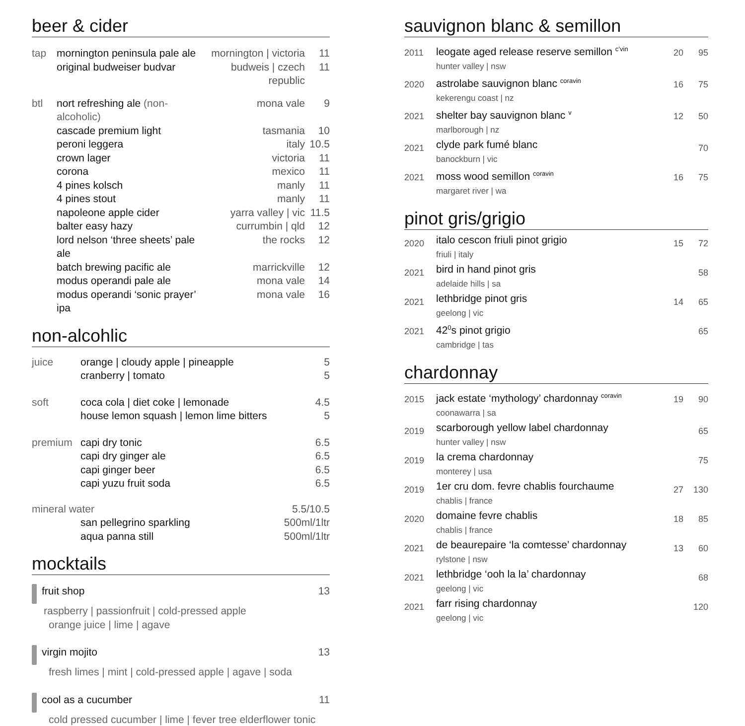beer & cider
| tap | mornington peninsula pale ale | mornington / victoria | 11 |
| | original budweiser budvar | budweis / czech republic | 11 |
| btl | nort refreshing ale (non-alcoholic) | mona vale | 9 |
| | cascade premium light | tasmania | 10 |
| | peroni leggera | italy | 10.5 |
| | crown lager | victoria | 11 |
| | corona | mexico | 11 |
| | 4 pines kolsch | manly | 11 |
| | 4 pines stout | manly | 11 |
| | napoleone apple cider | yarra valley / vic | 11.5 |
| | balter easy hazy | currumbin / qld | 12 |
| | lord nelson ‘three sheets’ pale ale | the rocks | 12 |
| | batch brewing pacific ale | marrickville | 12 |
| | modus operandi pale ale | mona vale | 14 |
| | modus operandi ‘sonic prayer’ ipa | mona vale | 16 |
non-alcohlic
| juice | orange / cloudy apple / pineapple | 5 |
| | cranberry / tomato | 5 |
| soft | coca cola / diet coke / lemonade | 4.5 |
| | house lemon squash / lemon lime bitters | 5 |
| premium | capi dry tonic | 6.5 |
| | capi dry ginger ale | 6.5 |
| | capi ginger beer | 6.5 |
| | capi yuzu fruit soda | 6.5 |
| mineral water | | 5.5/10.5 |
| | san pellegrino sparkling | 500ml/1ltr |
| | aqua panna still | 500ml/1ltr |
mocktails
| fruit shop raspberry / passionfruit / cold-pressed apple orange juice / lime / agave | 13 |
| virgin mojito fresh limes / mint / cold-pressed apple / agave / soda | 13 |
| cool as a cucumber cold pressed cucumber / lime / fever tree elderflower tonic | 11 |
sauvignon blanc & semillon
| 2011 | leogate aged release reserve semillon <sup>c’vin</sup> hunter valley / nsw | 20 | 95 |
| 2020 | astrolabe sauvignon blanc <sup>coravin</sup> kekerengu coast / nz | 16 | 75 |
| 2021 | shelter bay sauvignon blanc <sup>v</sup> marlborough / nz | 12 | 50 |
| 2021 | clyde park fumé blanc banockburn / vic | | 70 |
| 2021 | moss wood semillon <sup>coravin</sup> margaret river / wa | 16 | 75 |
pinot gris/grigio
| 2020 | italo cescon friuli pinot grigio friuli / italy | 15 | 72 |
| 2021 | bird in hand pinot gris adelaide hills / sa | | 58 |
| 2021 | lethbridge pinot gris geelong / vic | 14 | 65 |
| 2021 | 42<sup>0</sup>s pinot grigio cambridge / tas | | 65 |
chardonnay
| 2015 | jack estate ‘mythology’ chardonnay <sup>coravin</sup> coonawarra / sa | 19 | 90 |
| 2019 | scarborough yellow label chardonnay hunter valley / nsw | | 65 |
| 2019 | la crema chardonnay monterey / usa | | 75 |
| 2019 | 1er cru dom. fevre chablis fourchaume chablis / france | 27 | 130 |
| 2020 | domaine fevre chablis chablis / france | 18 | 85 |
| 2021 | de beaurepaire ‘la comtesse’ chardonnay rylstone / nsw | 13 | 60 |
| 2021 | lethbridge ‘ooh la la’ chardonnay geelong / vic | | 68 |
| 2021 | farr rising chardonnay geelong / vic | | 120 |